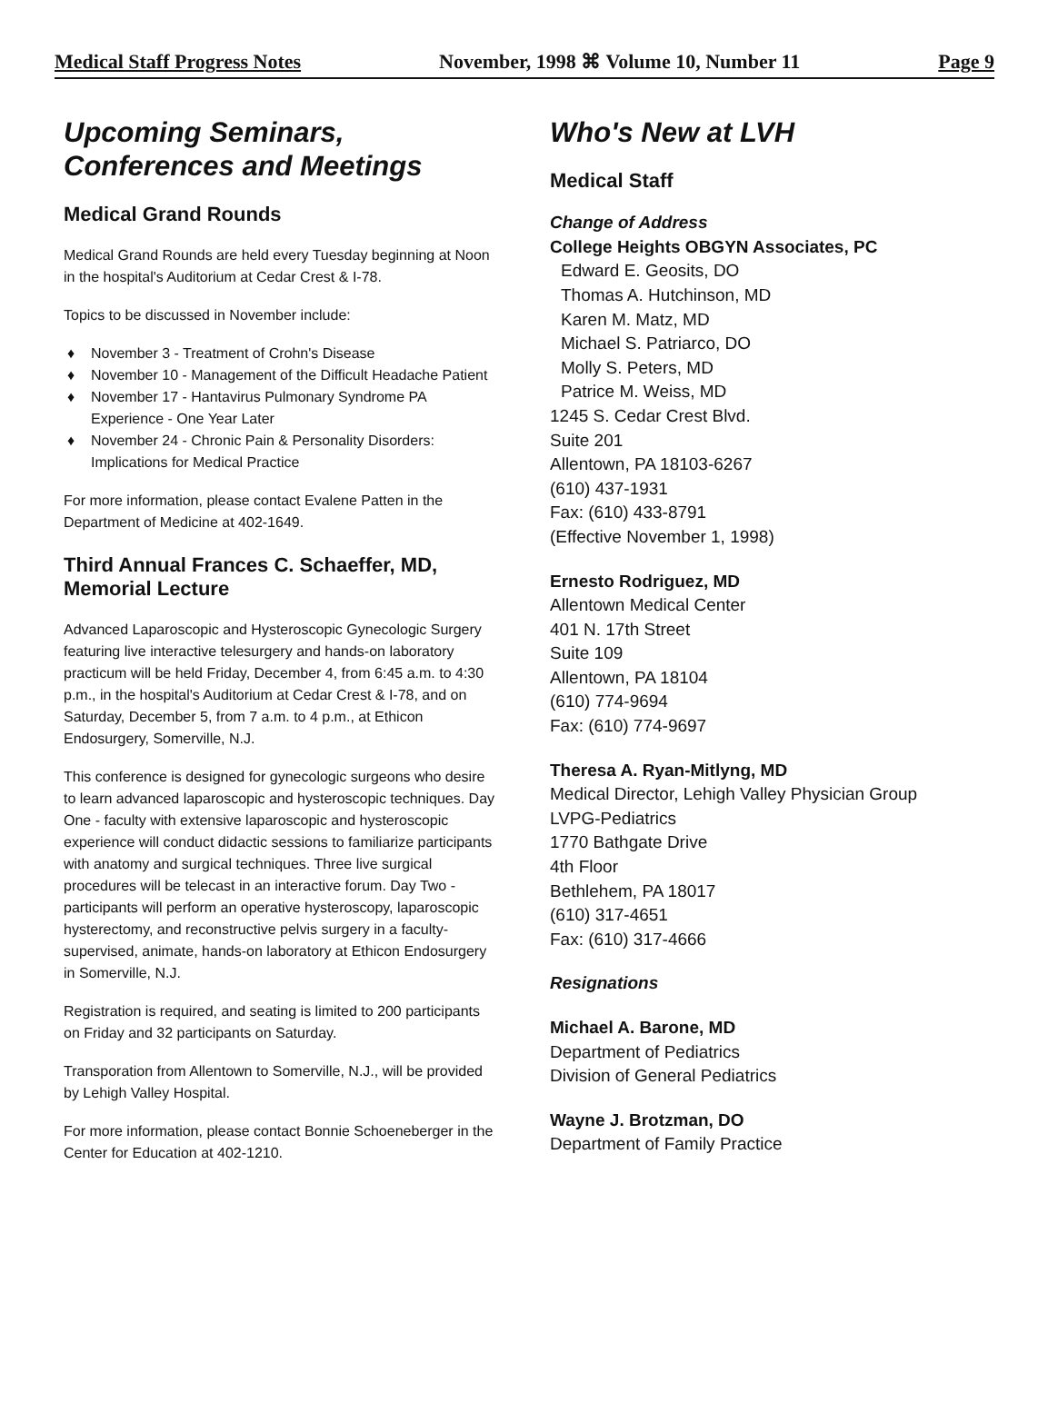Medical Staff Progress Notes November, 1998 ⌘ Volume 10, Number 11 Page 9
Upcoming Seminars, Conferences and Meetings
Medical Grand Rounds
Medical Grand Rounds are held every Tuesday beginning at Noon in the hospital's Auditorium at Cedar Crest & I-78.
Topics to be discussed in November include:
♦ November 3 - Treatment of Crohn's Disease
♦ November 10 - Management of the Difficult Headache Patient
♦ November 17 - Hantavirus Pulmonary Syndrome PA Experience - One Year Later
♦ November 24 - Chronic Pain & Personality Disorders: Implications for Medical Practice
For more information, please contact Evalene Patten in the Department of Medicine at 402-1649.
Third Annual Frances C. Schaeffer, MD, Memorial Lecture
Advanced Laparoscopic and Hysteroscopic Gynecologic Surgery featuring live interactive telesurgery and hands-on laboratory practicum will be held Friday, December 4, from 6:45 a.m. to 4:30 p.m., in the hospital's Auditorium at Cedar Crest & I-78, and on Saturday, December 5, from 7 a.m. to 4 p.m., at Ethicon Endosurgery, Somerville, N.J.
This conference is designed for gynecologic surgeons who desire to learn advanced laparoscopic and hysteroscopic techniques. Day One - faculty with extensive laparoscopic and hysteroscopic experience will conduct didactic sessions to familiarize participants with anatomy and surgical techniques. Three live surgical procedures will be telecast in an interactive forum. Day Two - participants will perform an operative hysteroscopy, laparoscopic hysterectomy, and reconstructive pelvis surgery in a faculty-supervised, animate, hands-on laboratory at Ethicon Endosurgery in Somerville, N.J.
Registration is required, and seating is limited to 200 participants on Friday and 32 participants on Saturday.
Transporation from Allentown to Somerville, N.J., will be provided by Lehigh Valley Hospital.
For more information, please contact Bonnie Schoeneberger in the Center for Education at 402-1210.
Who's New at LVH
Medical Staff
Change of Address
College Heights OBGYN Associates, PC
Edward E. Geosits, DO
Thomas A. Hutchinson, MD
Karen M. Matz, MD
Michael S. Patriarco, DO
Molly S. Peters, MD
Patrice M. Weiss, MD
1245 S. Cedar Crest Blvd.
Suite 201
Allentown, PA 18103-6267
(610) 437-1931
Fax: (610) 433-8791
(Effective November 1, 1998)
Ernesto Rodriguez, MD
Allentown Medical Center
401 N. 17th Street
Suite 109
Allentown, PA 18104
(610) 774-9694
Fax: (610) 774-9697
Theresa A. Ryan-Mitlyng, MD
Medical Director, Lehigh Valley Physician Group
LVPG-Pediatrics
1770 Bathgate Drive
4th Floor
Bethlehem, PA 18017
(610) 317-4651
Fax: (610) 317-4666
Resignations
Michael A. Barone, MD
Department of Pediatrics
Division of General Pediatrics
Wayne J. Brotzman, DO
Department of Family Practice